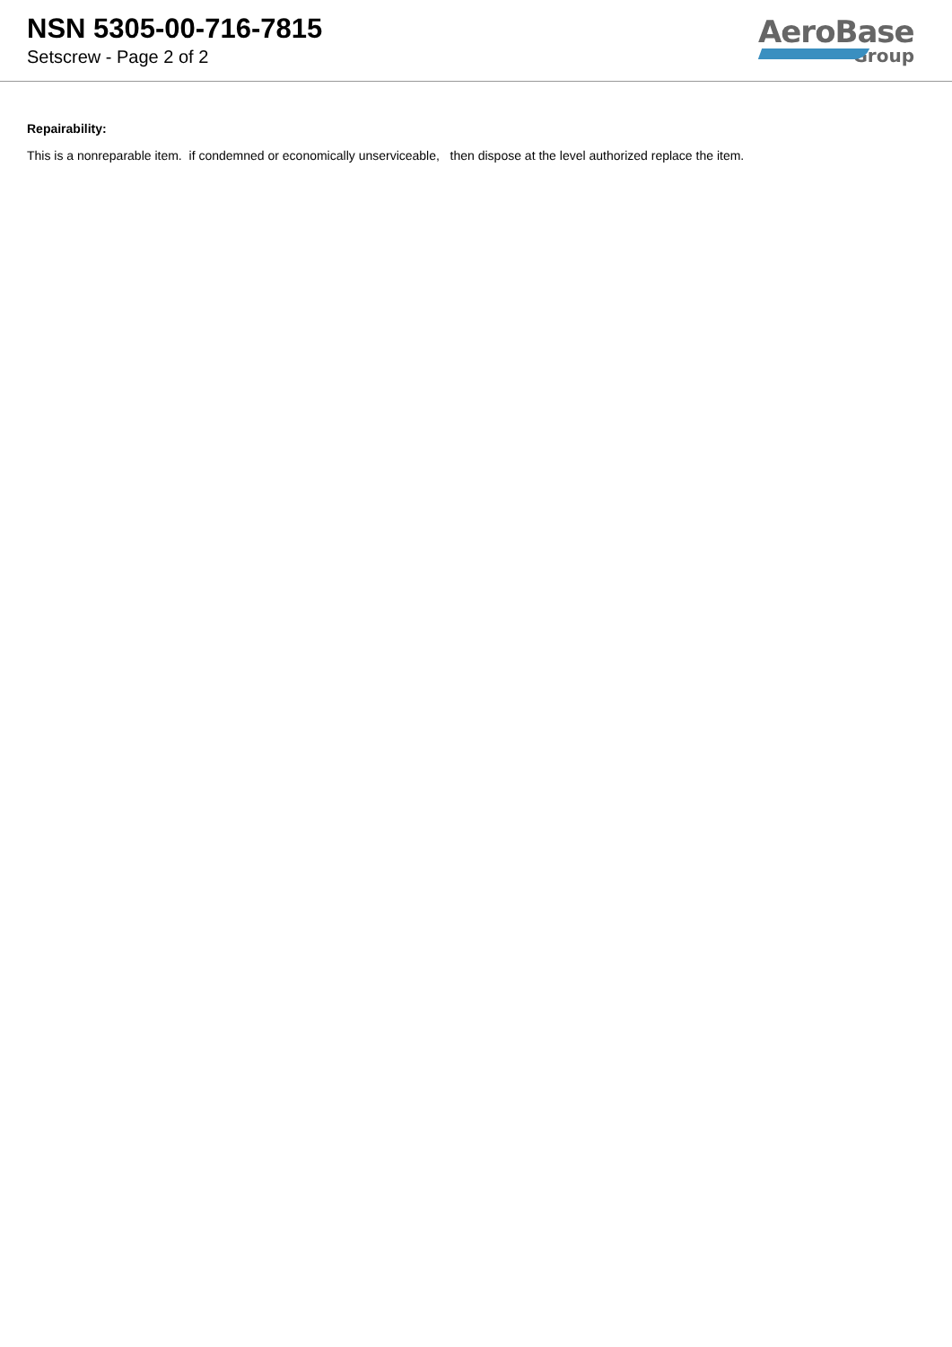NSN 5305-00-716-7815
Setscrew - Page 2 of 2
AeroBase
Group
Repairability:
This is a nonreparable item. if condemned or economically unserviceable, then dispose at the level authorized replace the item.